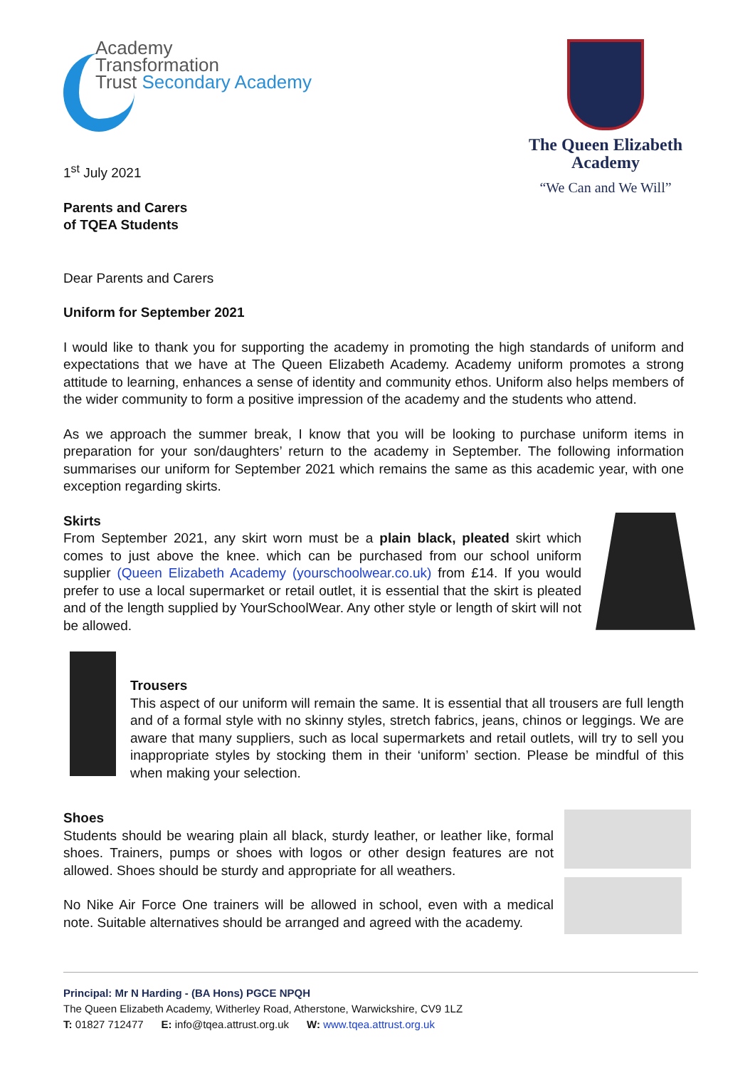Academy
Transformation
Trust Secondary Academy
1<sup>st</sup> July 2021
Parents and Carers
of TQEA Students
The Queen Elizabeth
Academy
“We Can and We Will”
Dear Parents and Carers
Uniform for September 2021
I would like to thank you for supporting the academy in promoting the high standards of uniform and expectations that we have at The Queen Elizabeth Academy. Academy uniform promotes a strong attitude to learning, enhances a sense of identity and community ethos. Uniform also helps members of the wider community to form a positive impression of the academy and the students who attend.
As we approach the summer break, I know that you will be looking to purchase uniform items in preparation for your son/daughters’ return to the academy in September. The following information summarises our uniform for September 2021 which remains the same as this academic year, with one exception regarding skirts.
Skirts
From September 2021, any skirt worn must be a plain black, pleated skirt which comes to just above the knee. which can be purchased from our school uniform supplier (Queen Elizabeth Academy (yourschoolwear.co.uk) from £14. If you would prefer to use a local supermarket or retail outlet, it is essential that the skirt is pleated and of the length supplied by YourSchoolWear. Any other style or length of skirt will not be allowed.
Trousers
This aspect of our uniform will remain the same. It is essential that all trousers are full length and of a formal style with no skinny styles, stretch fabrics, jeans, chinos or leggings. We are aware that many suppliers, such as local supermarkets and retail outlets, will try to sell you inappropriate styles by stocking them in their ‘uniform’ section. Please be mindful of this when making your selection.
Shoes
Students should be wearing plain all black, sturdy leather, or leather like, formal shoes. Trainers, pumps or shoes with logos or other design features are not allowed. Shoes should be sturdy and appropriate for all weathers.
No Nike Air Force One trainers will be allowed in school, even with a medical note. Suitable alternatives should be arranged and agreed with the academy.
Principal: Mr N Harding - (BA Hons) PGCE NPQH
The Queen Elizabeth Academy, Witherley Road, Atherstone, Warwickshire, CV9 1LZ
T: 01827 712477 E: info@tqea.attrust.org.uk W: www.tqea.attrust.org.uk